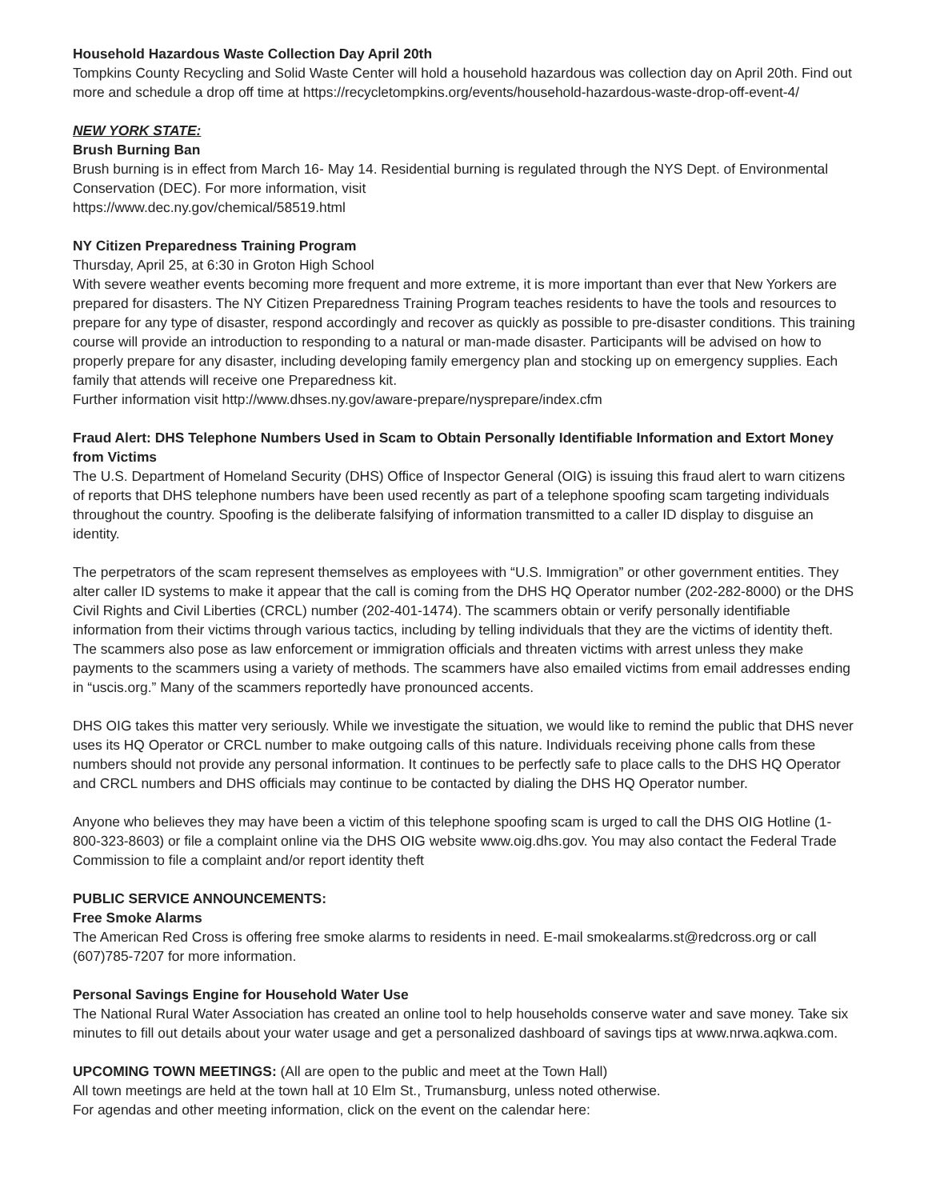Household Hazardous Waste Collection Day April 20th
Tompkins County Recycling and Solid Waste Center will hold a household hazardous was collection day on April 20th. Find out more and schedule a drop off time at https://recycletompkins.org/events/household-hazardous-waste-drop-off-event-4/
NEW YORK STATE:
Brush Burning Ban
Brush burning is in effect from March 16- May 14. Residential burning is regulated through the NYS Dept. of Environmental Conservation (DEC). For more information, visit
https://www.dec.ny.gov/chemical/58519.html
NY Citizen Preparedness Training Program
Thursday, April 25, at 6:30 in Groton High School
With severe weather events becoming more frequent and more extreme, it is more important than ever that New Yorkers are prepared for disasters. The NY Citizen Preparedness Training Program teaches residents to have the tools and resources to prepare for any type of disaster, respond accordingly and recover as quickly as possible to pre-disaster conditions. This training course will provide an introduction to responding to a natural or man-made disaster. Participants will be advised on how to properly prepare for any disaster, including developing family emergency plan and stocking up on emergency supplies. Each family that attends will receive one Preparedness kit.
Further information visit http://www.dhses.ny.gov/aware-prepare/nysprepare/index.cfm
Fraud Alert: DHS Telephone Numbers Used in Scam to Obtain Personally Identifiable Information and Extort Money from Victims
The U.S. Department of Homeland Security (DHS) Office of Inspector General (OIG) is issuing this fraud alert to warn citizens of reports that DHS telephone numbers have been used recently as part of a telephone spoofing scam targeting individuals throughout the country. Spoofing is the deliberate falsifying of information transmitted to a caller ID display to disguise an identity.
The perpetrators of the scam represent themselves as employees with “U.S. Immigration” or other government entities. They alter caller ID systems to make it appear that the call is coming from the DHS HQ Operator number (202-282-8000) or the DHS Civil Rights and Civil Liberties (CRCL) number (202-401-1474). The scammers obtain or verify personally identifiable information from their victims through various tactics, including by telling individuals that they are the victims of identity theft. The scammers also pose as law enforcement or immigration officials and threaten victims with arrest unless they make payments to the scammers using a variety of methods. The scammers have also emailed victims from email addresses ending in “uscis.org.” Many of the scammers reportedly have pronounced accents.
DHS OIG takes this matter very seriously. While we investigate the situation, we would like to remind the public that DHS never uses its HQ Operator or CRCL number to make outgoing calls of this nature. Individuals receiving phone calls from these numbers should not provide any personal information. It continues to be perfectly safe to place calls to the DHS HQ Operator and CRCL numbers and DHS officials may continue to be contacted by dialing the DHS HQ Operator number.
Anyone who believes they may have been a victim of this telephone spoofing scam is urged to call the DHS OIG Hotline (1-800-323-8603) or file a complaint online via the DHS OIG website www.oig.dhs.gov. You may also contact the Federal Trade Commission to file a complaint and/or report identity theft
PUBLIC SERVICE ANNOUNCEMENTS:
Free Smoke Alarms
The American Red Cross is offering free smoke alarms to residents in need. E-mail smokealarms.st@redcross.org or call (607)785-7207 for more information.
Personal Savings Engine for Household Water Use
The National Rural Water Association has created an online tool to help households conserve water and save money. Take six minutes to fill out details about your water usage and get a personalized dashboard of savings tips at www.nrwa.aqkwa.com.
UPCOMING TOWN MEETINGS: (All are open to the public and meet at the Town Hall)
All town meetings are held at the town hall at 10 Elm St., Trumansburg, unless noted otherwise.
For agendas and other meeting information, click on the event on the calendar here: